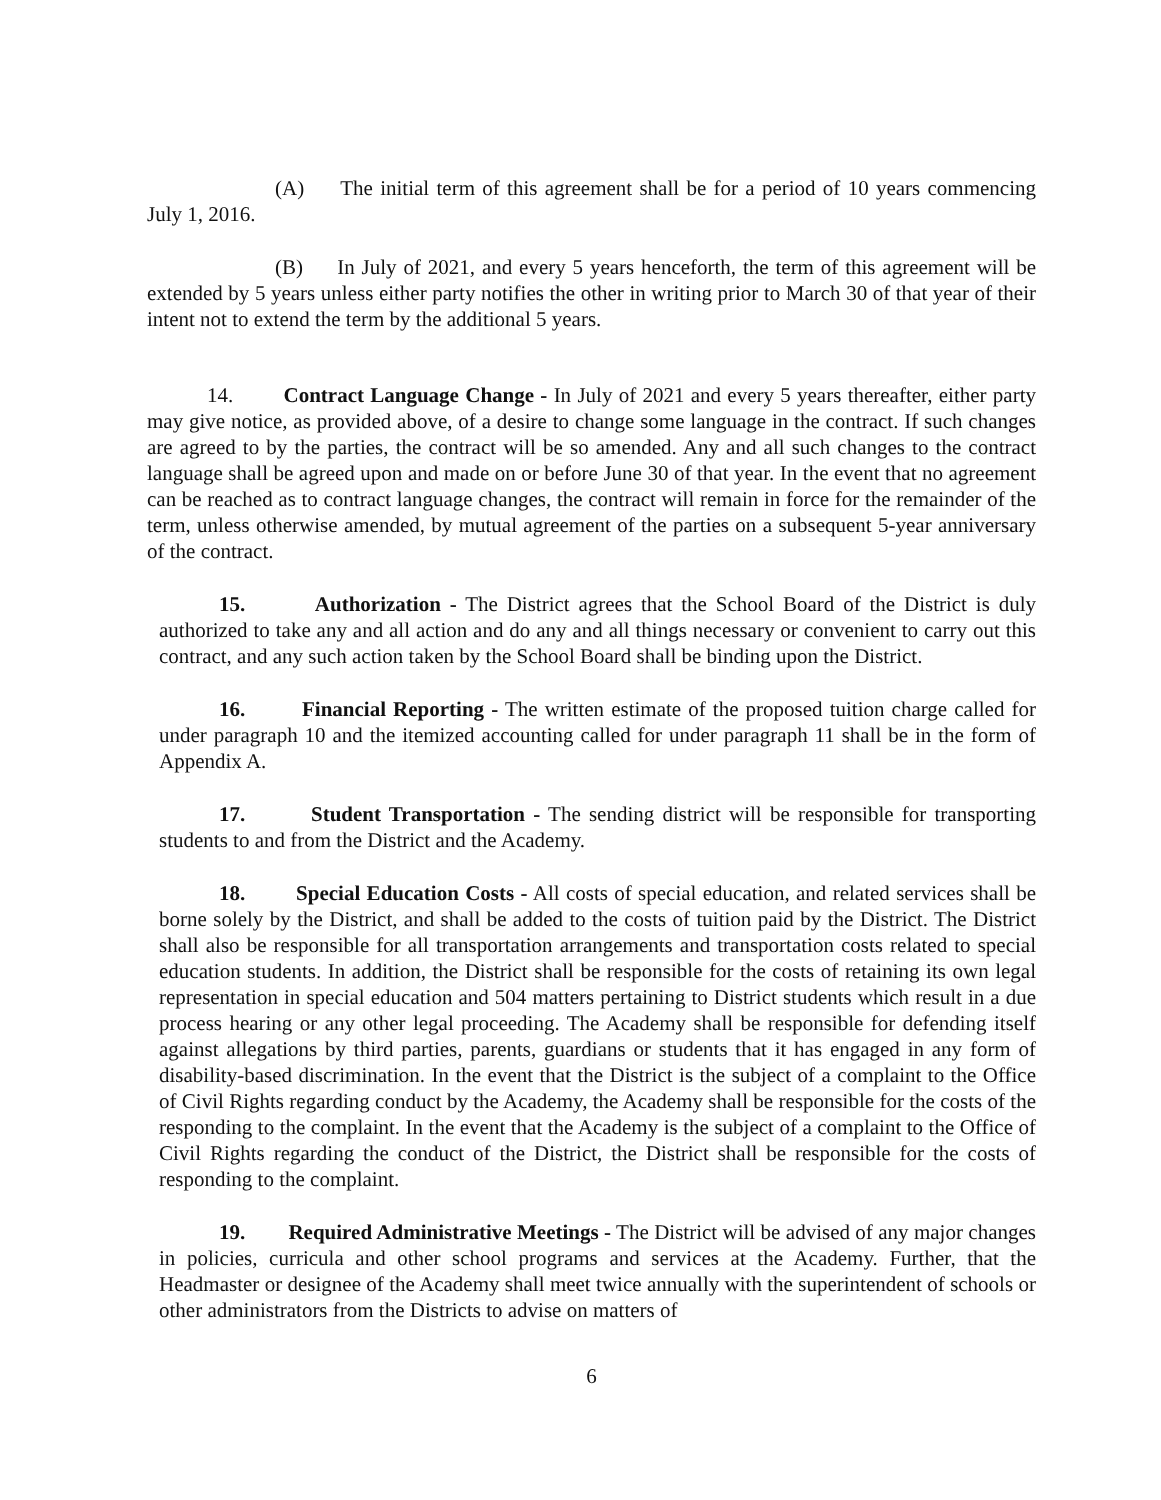(A) The initial term of this agreement shall be for a period of 10 years commencing July 1, 2016.
(B) In July of 2021, and every 5 years henceforth, the term of this agreement will be extended by 5 years unless either party notifies the other in writing prior to March 30 of that year of their intent not to extend the term by the additional 5 years.
14. Contract Language Change - In July of 2021 and every 5 years thereafter, either party may give notice, as provided above, of a desire to change some language in the contract. If such changes are agreed to by the parties, the contract will be so amended. Any and all such changes to the contract language shall be agreed upon and made on or before June 30 of that year. In the event that no agreement can be reached as to contract language changes, the contract will remain in force for the remainder of the term, unless otherwise amended, by mutual agreement of the parties on a subsequent 5-year anniversary of the contract.
15. Authorization - The District agrees that the School Board of the District is duly authorized to take any and all action and do any and all things necessary or convenient to carry out this contract, and any such action taken by the School Board shall be binding upon the District.
16. Financial Reporting - The written estimate of the proposed tuition charge called for under paragraph 10 and the itemized accounting called for under paragraph 11 shall be in the form of Appendix A.
17. Student Transportation - The sending district will be responsible for transporting students to and from the District and the Academy.
18. Special Education Costs - All costs of special education, and related services shall be borne solely by the District, and shall be added to the costs of tuition paid by the District. The District shall also be responsible for all transportation arrangements and transportation costs related to special education students. In addition, the District shall be responsible for the costs of retaining its own legal representation in special education and 504 matters pertaining to District students which result in a due process hearing or any other legal proceeding. The Academy shall be responsible for defending itself against allegations by third parties, parents, guardians or students that it has engaged in any form of disability-based discrimination. In the event that the District is the subject of a complaint to the Office of Civil Rights regarding conduct by the Academy, the Academy shall be responsible for the costs of the responding to the complaint. In the event that the Academy is the subject of a complaint to the Office of Civil Rights regarding the conduct of the District, the District shall be responsible for the costs of responding to the complaint.
19. Required Administrative Meetings - The District will be advised of any major changes in policies, curricula and other school programs and services at the Academy. Further, that the Headmaster or designee of the Academy shall meet twice annually with the superintendent of schools or other administrators from the Districts to advise on matters of
6